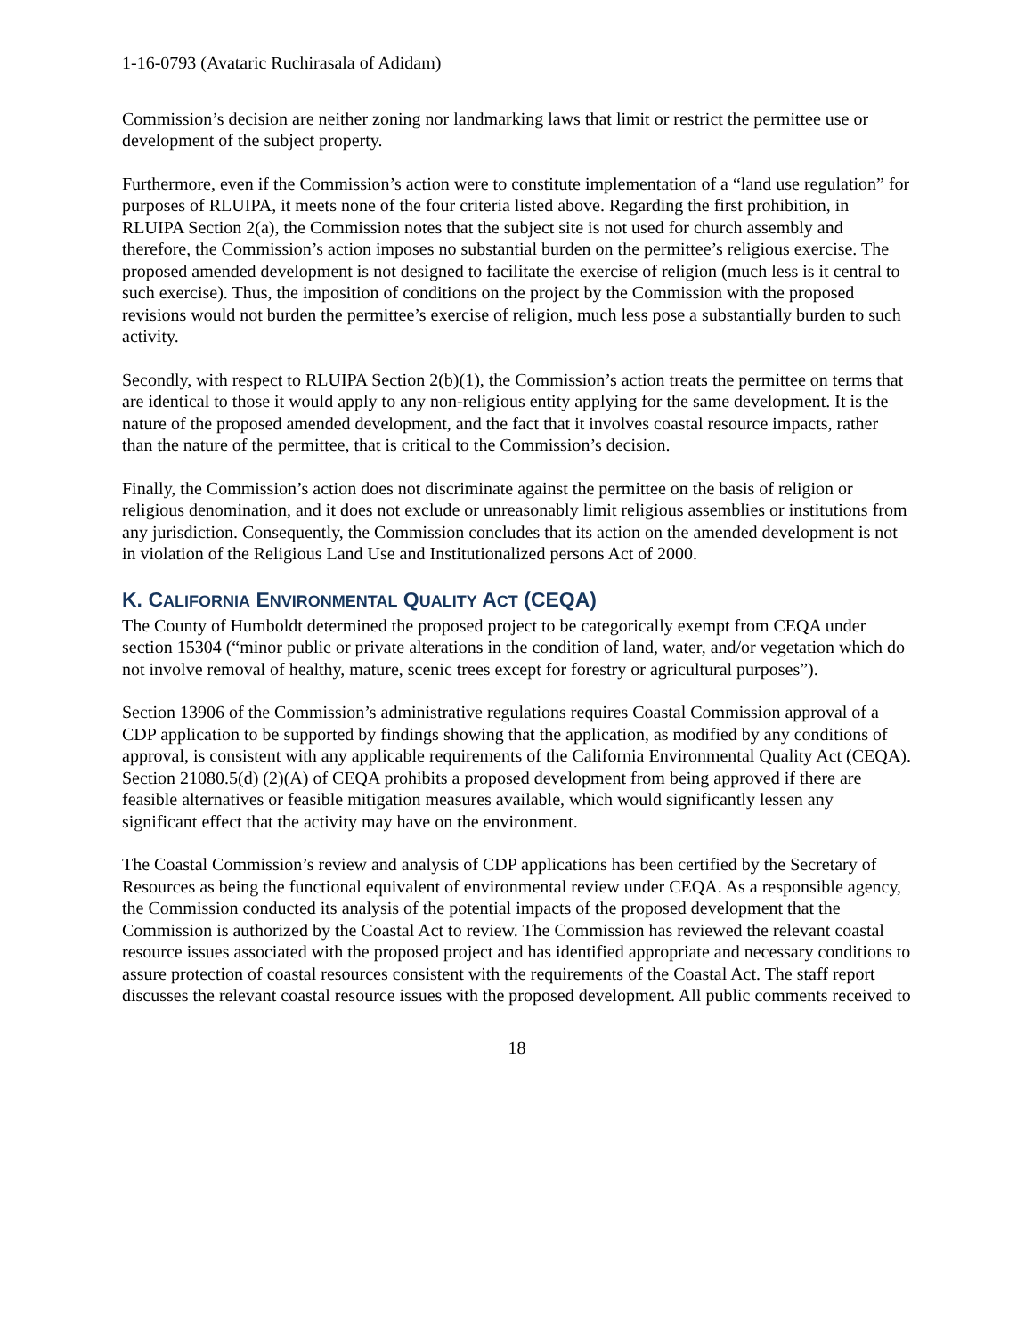1-16-0793 (Avataric Ruchirasala of Adidam)
Commission’s decision are neither zoning nor landmarking laws that limit or restrict the permittee use or development of the subject property.
Furthermore, even if the Commission’s action were to constitute implementation of a “land use regulation” for purposes of RLUIPA, it meets none of the four criteria listed above. Regarding the first prohibition, in RLUIPA Section 2(a), the Commission notes that the subject site is not used for church assembly and therefore, the Commission’s action imposes no substantial burden on the permittee’s religious exercise. The proposed amended development is not designed to facilitate the exercise of religion (much less is it central to such exercise). Thus, the imposition of conditions on the project by the Commission with the proposed revisions would not burden the permittee’s exercise of religion, much less pose a substantially burden to such activity.
Secondly, with respect to RLUIPA Section 2(b)(1), the Commission’s action treats the permittee on terms that are identical to those it would apply to any non-religious entity applying for the same development. It is the nature of the proposed amended development, and the fact that it involves coastal resource impacts, rather than the nature of the permittee, that is critical to the Commission’s decision.
Finally, the Commission’s action does not discriminate against the permittee on the basis of religion or religious denomination, and it does not exclude or unreasonably limit religious assemblies or institutions from any jurisdiction. Consequently, the Commission concludes that its action on the amended development is not in violation of the Religious Land Use and Institutionalized persons Act of 2000.
K. CALIFORNIA ENVIRONMENTAL QUALITY ACT (CEQA)
The County of Humboldt determined the proposed project to be categorically exempt from CEQA under section 15304 (“minor public or private alterations in the condition of land, water, and/or vegetation which do not involve removal of healthy, mature, scenic trees except for forestry or agricultural purposes”).
Section 13906 of the Commission’s administrative regulations requires Coastal Commission approval of a CDP application to be supported by findings showing that the application, as modified by any conditions of approval, is consistent with any applicable requirements of the California Environmental Quality Act (CEQA). Section 21080.5(d) (2)(A) of CEQA prohibits a proposed development from being approved if there are feasible alternatives or feasible mitigation measures available, which would significantly lessen any significant effect that the activity may have on the environment.
The Coastal Commission’s review and analysis of CDP applications has been certified by the Secretary of Resources as being the functional equivalent of environmental review under CEQA. As a responsible agency, the Commission conducted its analysis of the potential impacts of the proposed development that the Commission is authorized by the Coastal Act to review. The Commission has reviewed the relevant coastal resource issues associated with the proposed project and has identified appropriate and necessary conditions to assure protection of coastal resources consistent with the requirements of the Coastal Act. The staff report discusses the relevant coastal resource issues with the proposed development. All public comments received to
18